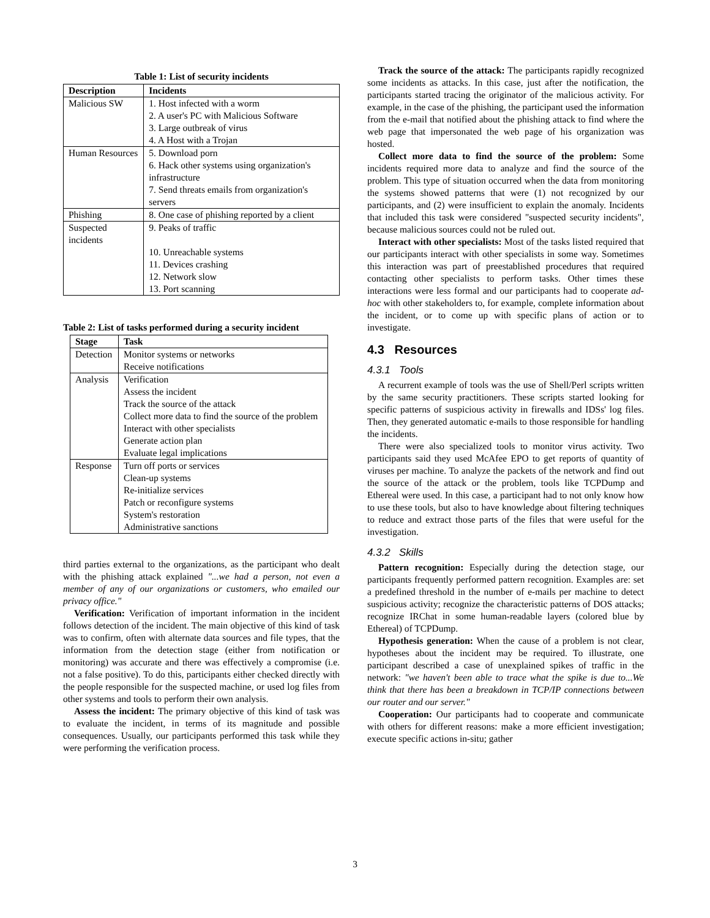Table 1: List of security incidents
| Description | Incidents |
| --- | --- |
| Malicious SW | 1. Host infected with a worm 2. A user's PC with Malicious Software 3. Large outbreak of virus 4. A Host with a Trojan |
| Human Resources | 5. Download porn 6. Hack other systems using organization's infrastructure 7. Send threats emails from organization's servers |
| Phishing | 8. One case of phishing reported by a client |
| Suspected incidents | 9. Peaks of traffic 10. Unreachable systems 11. Devices crashing 12. Network slow 13. Port scanning |
Table 2: List of tasks performed during a security incident
| Stage | Task |
| --- | --- |
| Detection | Monitor systems or networks Receive notifications |
| Analysis | Verification Assess the incident Track the source of the attack Collect more data to find the source of the problem Interact with other specialists Generate action plan Evaluate legal implications |
| Response | Turn off ports or services Clean-up systems Re-initialize services Patch or reconfigure systems System's restoration Administrative sanctions |
third parties external to the organizations, as the participant who dealt with the phishing attack explained "...we had a person, not even a member of any of our organizations or customers, who emailed our privacy office."
Verification: Verification of important information in the incident follows detection of the incident. The main objective of this kind of task was to confirm, often with alternate data sources and file types, that the information from the detection stage (either from notification or monitoring) was accurate and there was effectively a compromise (i.e. not a false positive). To do this, participants either checked directly with the people responsible for the suspected machine, or used log files from other systems and tools to perform their own analysis.
Assess the incident: The primary objective of this kind of task was to evaluate the incident, in terms of its magnitude and possible consequences. Usually, our participants performed this task while they were performing the verification process.
Track the source of the attack: The participants rapidly recognized some incidents as attacks. In this case, just after the notification, the participants started tracing the originator of the malicious activity. For example, in the case of the phishing, the participant used the information from the e-mail that notified about the phishing attack to find where the web page that impersonated the web page of his organization was hosted.
Collect more data to find the source of the problem: Some incidents required more data to analyze and find the source of the problem. This type of situation occurred when the data from monitoring the systems showed patterns that were (1) not recognized by our participants, and (2) were insufficient to explain the anomaly. Incidents that included this task were considered "suspected security incidents", because malicious sources could not be ruled out.
Interact with other specialists: Most of the tasks listed required that our participants interact with other specialists in some way. Sometimes this interaction was part of preestablished procedures that required contacting other specialists to perform tasks. Other times these interactions were less formal and our participants had to cooperate ad-hoc with other stakeholders to, for example, complete information about the incident, or to come up with specific plans of action or to investigate.
4.3 Resources
4.3.1 Tools
A recurrent example of tools was the use of Shell/Perl scripts written by the same security practitioners. These scripts started looking for specific patterns of suspicious activity in firewalls and IDSs' log files. Then, they generated automatic e-mails to those responsible for handling the incidents.
There were also specialized tools to monitor virus activity. Two participants said they used McAfee EPO to get reports of quantity of viruses per machine. To analyze the packets of the network and find out the source of the attack or the problem, tools like TCPDump and Ethereal were used. In this case, a participant had to not only know how to use these tools, but also to have knowledge about filtering techniques to reduce and extract those parts of the files that were useful for the investigation.
4.3.2 Skills
Pattern recognition: Especially during the detection stage, our participants frequently performed pattern recognition. Examples are: set a predefined threshold in the number of e-mails per machine to detect suspicious activity; recognize the characteristic patterns of DOS attacks; recognize IRChat in some human-readable layers (colored blue by Ethereal) of TCPDump.
Hypothesis generation: When the cause of a problem is not clear, hypotheses about the incident may be required. To illustrate, one participant described a case of unexplained spikes of traffic in the network: "we haven't been able to trace what the spike is due to...We think that there has been a breakdown in TCP/IP connections between our router and our server."
Cooperation: Our participants had to cooperate and communicate with others for different reasons: make a more efficient investigation; execute specific actions in-situ; gather
3